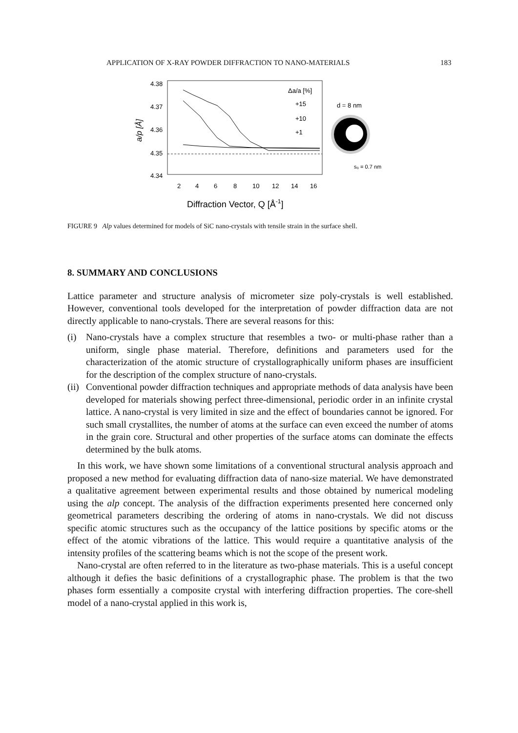APPLICATION OF X-RAY POWDER DIFFRACTION TO NANO-MATERIALS 183
4.38
4.37
4.36
4.35
4.34
a/p [Å]
Δa/a [%]
+15
+10
+1
d = 8 nm
s₀ = 0.7 nm
2
4
6
8
10
12
14
16
Diffraction Vector, Q [Å-1]
FIGURE 9 Alp values determined for models of SiC nano-crystals with tensile strain in the surface shell.
8. SUMMARY AND CONCLUSIONS
Lattice parameter and structure analysis of micrometer size poly-crystals is well established. However, conventional tools developed for the interpretation of powder diffraction data are not directly applicable to nano-crystals. There are several reasons for this:
(i) Nano-crystals have a complex structure that resembles a two- or multi-phase rather than a uniform, single phase material. Therefore, definitions and parameters used for the characterization of the atomic structure of crystallographically uniform phases are insufficient for the description of the complex structure of nano-crystals.
(ii) Conventional powder diffraction techniques and appropriate methods of data analysis have been developed for materials showing perfect three-dimensional, periodic order in an infinite crystal lattice. A nano-crystal is very limited in size and the effect of boundaries cannot be ignored. For such small crystallites, the number of atoms at the surface can even exceed the number of atoms in the grain core. Structural and other properties of the surface atoms can dominate the effects determined by the bulk atoms.
In this work, we have shown some limitations of a conventional structural analysis approach and proposed a new method for evaluating diffraction data of nano-size material. We have demonstrated a qualitative agreement between experimental results and those obtained by numerical modeling using the alp concept. The analysis of the diffraction experiments presented here concerned only geometrical parameters describing the ordering of atoms in nano-crystals. We did not discuss specific atomic structures such as the occupancy of the lattice positions by specific atoms or the effect of the atomic vibrations of the lattice. This would require a quantitative analysis of the intensity profiles of the scattering beams which is not the scope of the present work.
Nano-crystal are often referred to in the literature as two-phase materials. This is a useful concept although it defies the basic definitions of a crystallographic phase. The problem is that the two phases form essentially a composite crystal with interfering diffraction properties. The core-shell model of a nano-crystal applied in this work is,